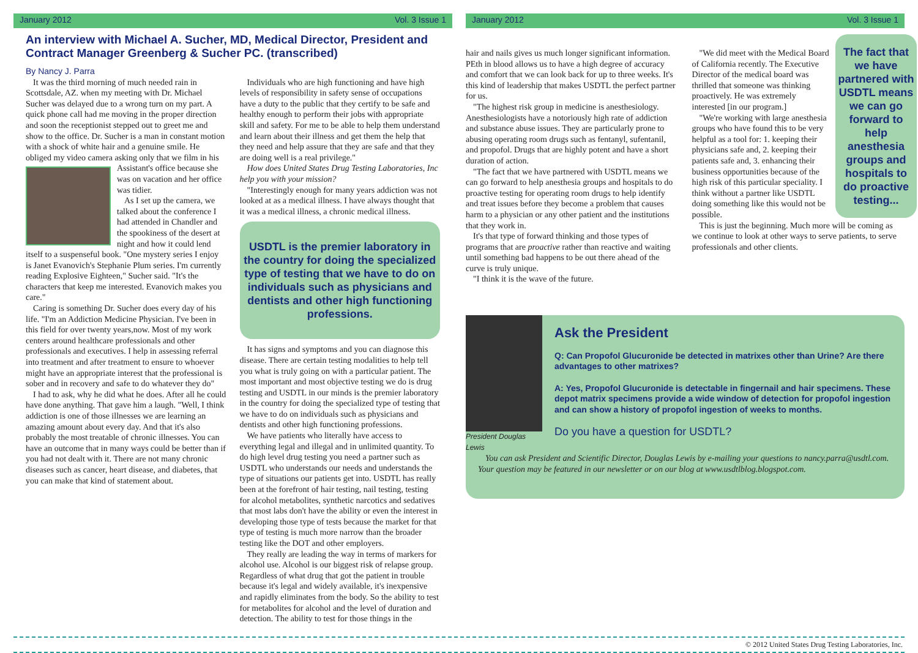January 2012 Vol. 3 Issue 1
An interview with Michael A. Sucher, MD, Medical Director, President and Contract Manager Greenberg & Sucher PC. (transcribed)
By Nancy J. Parra
It was the third morning of much needed rain in Scottsdale, AZ. when my meeting with Dr. Michael Sucher was delayed due to a wrong turn on my part. A quick phone call had me moving in the proper direction and soon the receptionist stepped out to greet me and show to the office. Dr. Sucher is a man in constant motion with a shock of white hair and a genuine smile. He obliged my video camera asking only that we film in his Assistant's office because she was on vacation and her office was tidier.
As I set up the camera, we talked about the conference I had attended in Chandler and the spookiness of the desert at night and how it could lend itself to a suspenseful book. "One mystery series I enjoy is Janet Evanovich's Stephanie Plum series. I'm currently reading Explosive Eighteen," Sucher said. "It's the characters that keep me interested. Evanovich makes you care."
Caring is something Dr. Sucher does every day of his life. "I'm an Addiction Medicine Physician. I've been in this field for over twenty years,now. Most of my work centers around healthcare professionals and other professionals and executives. I help in assessing referral into treatment and after treatment to ensure to whoever might have an appropriate interest that the professional is sober and in recovery and safe to do whatever they do"
I had to ask, why he did what he does. After all he could have done anything. That gave him a laugh. "Well, I think addiction is one of those illnesses we are learning an amazing amount about every day. And that it's also probably the most treatable of chronic illnesses. You can have an outcome that in many ways could be better than if you had not dealt with it. There are not many chronic diseases such as cancer, heart disease, and diabetes, that you can make that kind of statement about.
Individuals who are high functioning and have high levels of responsibility in safety sense of occupations have a duty to the public that they certify to be safe and healthy enough to perform their jobs with appropriate skill and safety. For me to be able to help them understand and learn about their illness and get them the help that they need and help assure that they are safe and that they are doing well is a real privilege."
How does United States Drug Testing Laboratories, Inc help you with your mission?
"Interestingly enough for many years addiction was not looked at as a medical illness. I have always thought that it was a medical illness, a chronic medical illness.
USDTL is the premier laboratory in the country for doing the specialized type of testing that we have to do on individuals such as physicians and dentists and other high functioning professions.
It has signs and symptoms and you can diagnose this disease. There are certain testing modalities to help tell you what is truly going on with a particular patient. The most important and most objective testing we do is drug testing and USDTL in our minds is the premier laboratory in the country for doing the specialized type of testing that we have to do on individuals such as physicians and dentists and other high functioning professions.
We have patients who literally have access to everything legal and illegal and in unlimited quantity. To do high level drug testing you need a partner such as USDTL who understands our needs and understands the type of situations our patients get into. USDTL has really been at the forefront of hair testing, nail testing, testing for alcohol metabolites, synthetic narcotics and sedatives that most labs don't have the ability or even the interest in developing those type of tests because the market for that type of testing is much more narrow than the broader testing like the DOT and other employers.
They really are leading the way in terms of markers for alcohol use. Alcohol is our biggest risk of relapse group. Regardless of what drug that got the patient in trouble because it's legal and widely available, it's inexpensive and rapidly eliminates from the body. So the ability to test for metabolites for alcohol and the level of duration and detection. The ability to test for those things in the
January 2012 Vol. 3 Issue 1
hair and nails gives us much longer significant information. PEth in blood allows us to have a high degree of accuracy and comfort that we can look back for up to three weeks. It's this kind of leadership that makes USDTL the perfect partner for us.
"The highest risk group in medicine is anesthesiology. Anesthesiologists have a notoriously high rate of addiction and substance abuse issues. They are particularly prone to abusing operating room drugs such as fentanyl, sufentanil, and propofol. Drugs that are highly potent and have a short duration of action.
"The fact that we have partnered with USDTL means we can go forward to help anesthesia groups and hospitals to do proactive testing for operating room drugs to help identify and treat issues before they become a problem that causes harm to a physician or any other patient and the institutions that they work in.
It's that type of forward thinking and those types of programs that are proactive rather than reactive and waiting until something bad happens to be out there ahead of the curve is truly unique.
"I think it is the wave of the future.
The fact that we have partnered with USDTL means we can go forward to help anesthesia groups and hospitals to do proactive testing...
"We did meet with the Medical Board of California recently. The Executive Director of the medical board was thrilled that someone was thinking proactively. He was extremely interested [in our program.]
"We're working with large anesthesia groups who have found this to be very helpful as a tool for: 1. keeping their physicians safe and, 2. keeping their patients safe and, 3. enhancing their business opportunities because of the high risk of this particular speciality. I think without a partner like USDTL doing something like this would not be possible.
This is just the beginning. Much more will be coming as we continue to look at other ways to serve patients, to serve professionals and other clients.
President Douglas Lewis
Ask the President
Q: Can Propofol Glucuronide be detected in matrixes other than Urine? Are there advantages to other matrixes?
A: Yes, Propofol Glucuronide is detectable in fingernail and hair specimens. These depot matrix specimens provide a wide window of detection for propofol ingestion and can show a history of propofol ingestion of weeks to months.
Do you have a question for USDTL?
You can ask President and Scientific Director, Douglas Lewis by e-mailing your questions to nancy.parra@usdtl.com. Your question may be featured in our newsletter or on our blog at www.usdtlblog.blogspot.com.
© 2012 United States Drug Testing Laboratories, Inc.